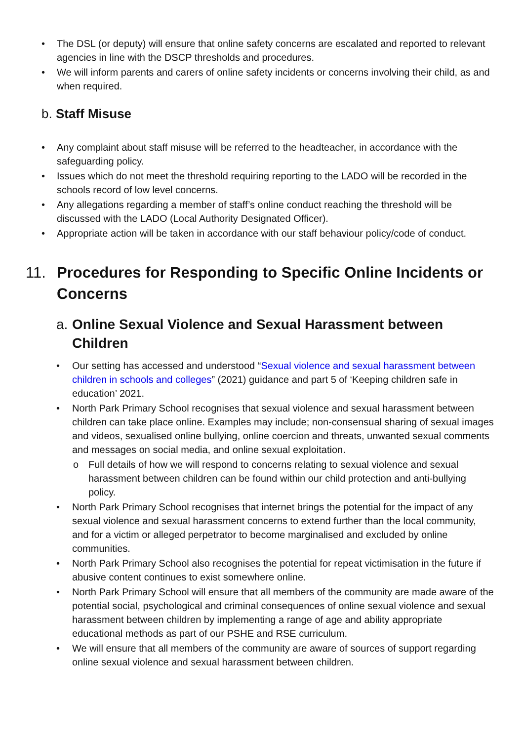• The DSL (or deputy) will ensure that online safety concerns are escalated and reported to relevant agencies in line with the DSCP thresholds and procedures.
• We will inform parents and carers of online safety incidents or concerns involving their child, as and when required.
b. Staff Misuse
• Any complaint about staff misuse will be referred to the headteacher, in accordance with the safeguarding policy.
• Issues which do not meet the threshold requiring reporting to the LADO will be recorded in the schools record of low level concerns.
• Any allegations regarding a member of staff’s online conduct reaching the threshold will be discussed with the LADO (Local Authority Designated Officer).
• Appropriate action will be taken in accordance with our staff behaviour policy/code of conduct.
11. Procedures for Responding to Specific Online Incidents or Concerns
a. Online Sexual Violence and Sexual Harassment between Children
• Our setting has accessed and understood “Sexual violence and sexual harassment between children in schools and colleges” (2021) guidance and part 5 of ‘Keeping children safe in education’ 2021.
• North Park Primary School recognises that sexual violence and sexual harassment between children can take place online. Examples may include; non-consensual sharing of sexual images and videos, sexualised online bullying, online coercion and threats, unwanted sexual comments and messages on social media, and online sexual exploitation.
o Full details of how we will respond to concerns relating to sexual violence and sexual harassment between children can be found within our child protection and anti-bullying policy.
• North Park Primary School recognises that internet brings the potential for the impact of any sexual violence and sexual harassment concerns to extend further than the local community, and for a victim or alleged perpetrator to become marginalised and excluded by online communities.
• North Park Primary School also recognises the potential for repeat victimisation in the future if abusive content continues to exist somewhere online.
• North Park Primary School will ensure that all members of the community are made aware of the potential social, psychological and criminal consequences of online sexual violence and sexual harassment between children by implementing a range of age and ability appropriate educational methods as part of our PSHE and RSE curriculum.
• We will ensure that all members of the community are aware of sources of support regarding online sexual violence and sexual harassment between children.